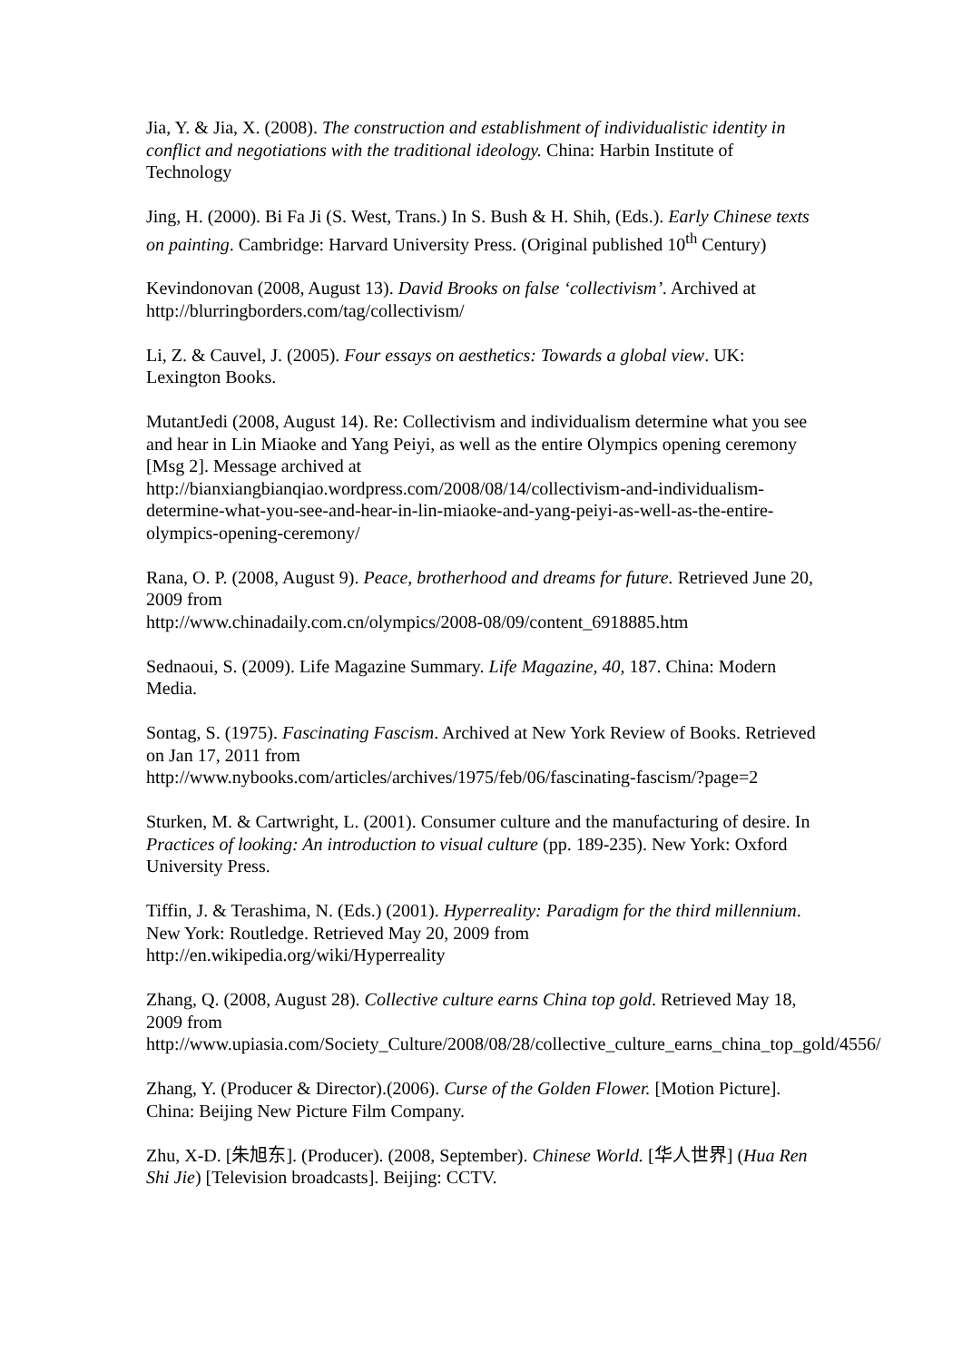Jia, Y. & Jia, X. (2008). The construction and establishment of individualistic identity in conflict and negotiations with the traditional ideology. China: Harbin Institute of Technology
Jing, H. (2000). Bi Fa Ji (S. West, Trans.) In S. Bush & H. Shih, (Eds.). Early Chinese texts on painting. Cambridge: Harvard University Press. (Original published 10<sup>th</sup> Century)
Kevindonovan (2008, August 13). David Brooks on false ‘collectivism’. Archived at http://blurringborders.com/tag/collectivism/
Li, Z. & Cauvel, J. (2005). Four essays on aesthetics: Towards a global view. UK: Lexington Books.
MutantJedi (2008, August 14). Re: Collectivism and individualism determine what you see and hear in Lin Miaoke and Yang Peiyi, as well as the entire Olympics opening ceremony [Msg 2]. Message archived at
http://bianxiangbianqiao.wordpress.com/2008/08/14/collectivism-and-individualism-determine-what-you-see-and-hear-in-lin-miaoke-and-yang-peiyi-as-well-as-the-entire-olympics-opening-ceremony/
Rana, O. P. (2008, August 9). Peace, brotherhood and dreams for future. Retrieved June 20, 2009 from
http://www.chinadaily.com.cn/olympics/2008-08/09/content_6918885.htm
Sednaoui, S. (2009). Life Magazine Summary. Life Magazine, 40, 187. China: Modern Media.
Sontag, S. (1975). Fascinating Fascism. Archived at New York Review of Books. Retrieved on Jan 17, 2011 from
http://www.nybooks.com/articles/archives/1975/feb/06/fascinating-fascism/?page=2
Sturken, M. & Cartwright, L. (2001). Consumer culture and the manufacturing of desire. In Practices of looking: An introduction to visual culture (pp. 189-235). New York: Oxford University Press.
Tiffin, J. & Terashima, N. (Eds.) (2001). Hyperreality: Paradigm for the third millennium. New York: Routledge. Retrieved May 20, 2009 from http://en.wikipedia.org/wiki/Hyperreality
Zhang, Q. (2008, August 28). Collective culture earns China top gold. Retrieved May 18, 2009 from
http://www.upiasia.com/Society_Culture/2008/08/28/collective_culture_earns_china_top_gold/4556/
Zhang, Y. (Producer & Director).(2006). Curse of the Golden Flower. [Motion Picture]. China: Beijing New Picture Film Company.
Zhu, X-D. [朱旭东]. (Producer). (2008, September). Chinese World. [华人世界] (Hua Ren Shi Jie) [Television broadcasts]. Beijing: CCTV.